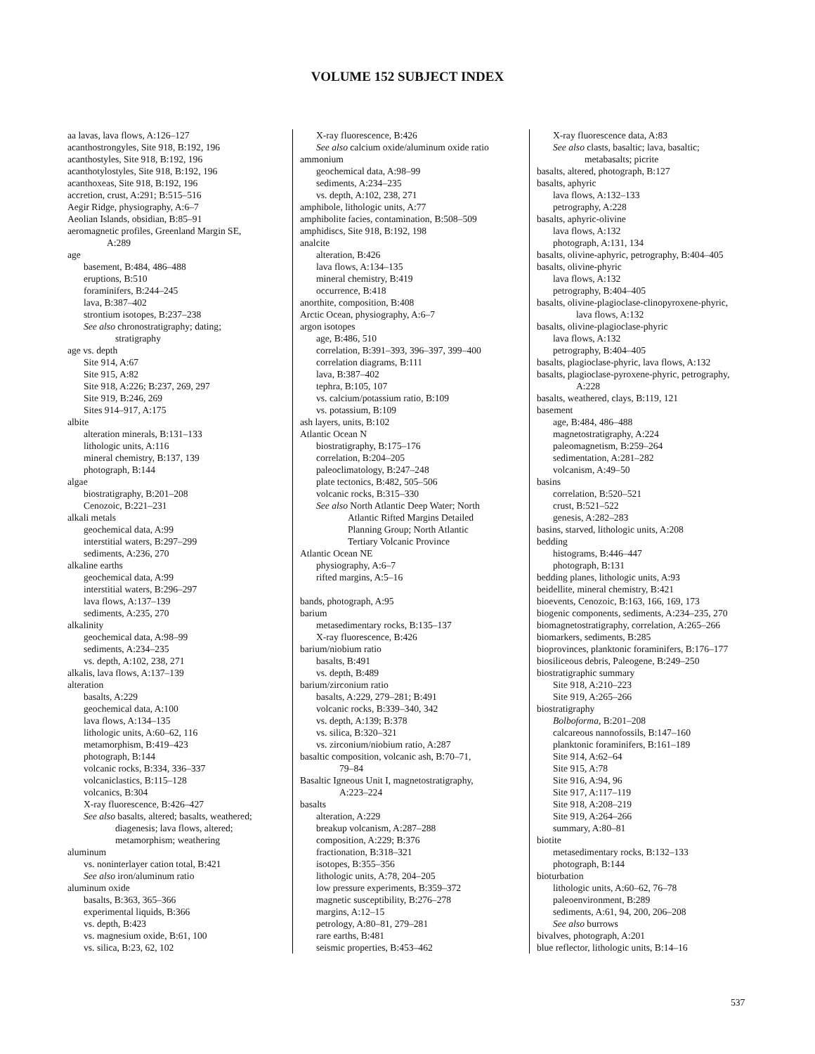VOLUME 152 SUBJECT INDEX
aa lavas, lava flows, A:126–127
acanthostrongyles, Site 918, B:192, 196
acanthostyles, Site 918, B:192, 196
acanthotylostyles, Site 918, B:192, 196
acanthoxeas, Site 918, B:192, 196
accretion, crust, A:291; B:515–516
Aegir Ridge, physiography, A:6–7
Aeolian Islands, obsidian, B:85–91
aeromagnetic profiles, Greenland Margin SE,
A:289
age
basement, B:484, 486–488
eruptions, B:510
foraminifers, B:244–245
lava, B:387–402
strontium isotopes, B:237–238
See also chronostratigraphy; dating;
stratigraphy
age vs. depth
Site 914, A:67
Site 915, A:82
Site 918, A:226; B:237, 269, 297
Site 919, B:246, 269
Sites 914–917, A:175
albite
alteration minerals, B:131–133
lithologic units, A:116
mineral chemistry, B:137, 139
photograph, B:144
algae
biostratigraphy, B:201–208
Cenozoic, B:221–231
alkali metals
geochemical data, A:99
interstitial waters, B:297–299
sediments, A:236, 270
alkaline earths
geochemical data, A:99
interstitial waters, B:296–297
lava flows, A:137–139
sediments, A:235, 270
alkalinity
geochemical data, A:98–99
sediments, A:234–235
vs. depth, A:102, 238, 271
alkalis, lava flows, A:137–139
alteration
basalts, A:229
geochemical data, A:100
lava flows, A:134–135
lithologic units, A:60–62, 116
metamorphism, B:419–423
photograph, B:144
volcanic rocks, B:334, 336–337
volcaniclastics, B:115–128
volcanics, B:304
X-ray fluorescence, B:426–427
See also basalts, altered; basalts, weathered;
diagenesis; lava flows, altered;
metamorphism; weathering
aluminum
vs. noninterlayer cation total, B:421
See also iron/aluminum ratio
aluminum oxide
basalts, B:363, 365–366
experimental liquids, B:366
vs. depth, B:423
vs. magnesium oxide, B:61, 100
vs. silica, B:23, 62, 102
X-ray fluorescence, B:426
See also calcium oxide/aluminum oxide ratio
ammonium
geochemical data, A:98–99
sediments, A:234–235
vs. depth, A:102, 238, 271
amphibole, lithologic units, A:77
amphibolite facies, contamination, B:508–509
amphidiscs, Site 918, B:192, 198
analcite
alteration, B:426
lava flows, A:134–135
mineral chemistry, B:419
occurrence, B:418
anorthite, composition, B:408
Arctic Ocean, physiography, A:6–7
argon isotopes
age, B:486, 510
correlation, B:391–393, 396–397, 399–400
correlation diagrams, B:111
lava, B:387–402
tephra, B:105, 107
vs. calcium/potassium ratio, B:109
vs. potassium, B:109
ash layers, units, B:102
Atlantic Ocean N
biostratigraphy, B:175–176
correlation, B:204–205
paleoclimatology, B:247–248
plate tectonics, B:482, 505–506
volcanic rocks, B:315–330
See also North Atlantic Deep Water; North
Atlantic Rifted Margins Detailed
Planning Group; North Atlantic
Tertiary Volcanic Province
Atlantic Ocean NE
physiography, A:6–7
rifted margins, A:5–16
bands, photograph, A:95
barium
metasedimentary rocks, B:135–137
X-ray fluorescence, B:426
barium/niobium ratio
basalts, B:491
vs. depth, B:489
barium/zirconium ratio
basalts, A:229, 279–281; B:491
volcanic rocks, B:339–340, 342
vs. depth, A:139; B:378
vs. silica, B:320–321
vs. zirconium/niobium ratio, A:287
basaltic composition, volcanic ash, B:70–71,
79–84
Basaltic Igneous Unit I, magnetostratigraphy,
A:223–224
basalts
alteration, A:229
breakup volcanism, A:287–288
composition, A:229; B:376
fractionation, B:318–321
isotopes, B:355–356
lithologic units, A:78, 204–205
low pressure experiments, B:359–372
magnetic susceptibility, B:276–278
margins, A:12–15
petrology, A:80–81, 279–281
rare earths, B:481
seismic properties, B:453–462
X-ray fluorescence data, A:83
See also clasts, basaltic; lava, basaltic;
metabasalts; picrite
basalts, altered, photograph, B:127
basalts, aphyric
lava flows, A:132–133
petrography, A:228
basalts, aphyric-olivine
lava flows, A:132
photograph, A:131, 134
basalts, olivine-aphyric, petrography, B:404–405
basalts, olivine-phyric
lava flows, A:132
petrography, B:404–405
basalts, olivine-plagioclase-clinopyroxene-phyric,
lava flows, A:132
basalts, olivine-plagioclase-phyric
lava flows, A:132
petrography, B:404–405
basalts, plagioclase-phyric, lava flows, A:132
basalts, plagioclase-pyroxene-phyric, petrography,
A:228
basalts, weathered, clays, B:119, 121
basement
age, B:484, 486–488
magnetostratigraphy, A:224
paleomagnetism, B:259–264
sedimentation, A:281–282
volcanism, A:49–50
basins
correlation, B:520–521
crust, B:521–522
genesis, A:282–283
basins, starved, lithologic units, A:208
bedding
histograms, B:446–447
photograph, B:131
bedding planes, lithologic units, A:93
beidellite, mineral chemistry, B:421
bioevents, Cenozoic, B:163, 166, 169, 173
biogenic components, sediments, A:234–235, 270
biomagnetostratigraphy, correlation, A:265–266
biomarkers, sediments, B:285
bioprovinces, planktonic foraminifers, B:176–177
biosiliceous debris, Paleogene, B:249–250
biostratigraphic summary
Site 918, A:210–223
Site 919, A:265–266
biostratigraphy
Bolboforma, B:201–208
calcareous nannofossils, B:147–160
planktonic foraminifers, B:161–189
Site 914, A:62–64
Site 915, A:78
Site 916, A:94, 96
Site 917, A:117–119
Site 918, A:208–219
Site 919, A:264–266
summary, A:80–81
biotite
metasedimentary rocks, B:132–133
photograph, B:144
bioturbation
lithologic units, A:60–62, 76–78
paleoenvironment, B:289
sediments, A:61, 94, 200, 206–208
See also burrows
bivalves, photograph, A:201
blue reflector, lithologic units, B:14–16
537